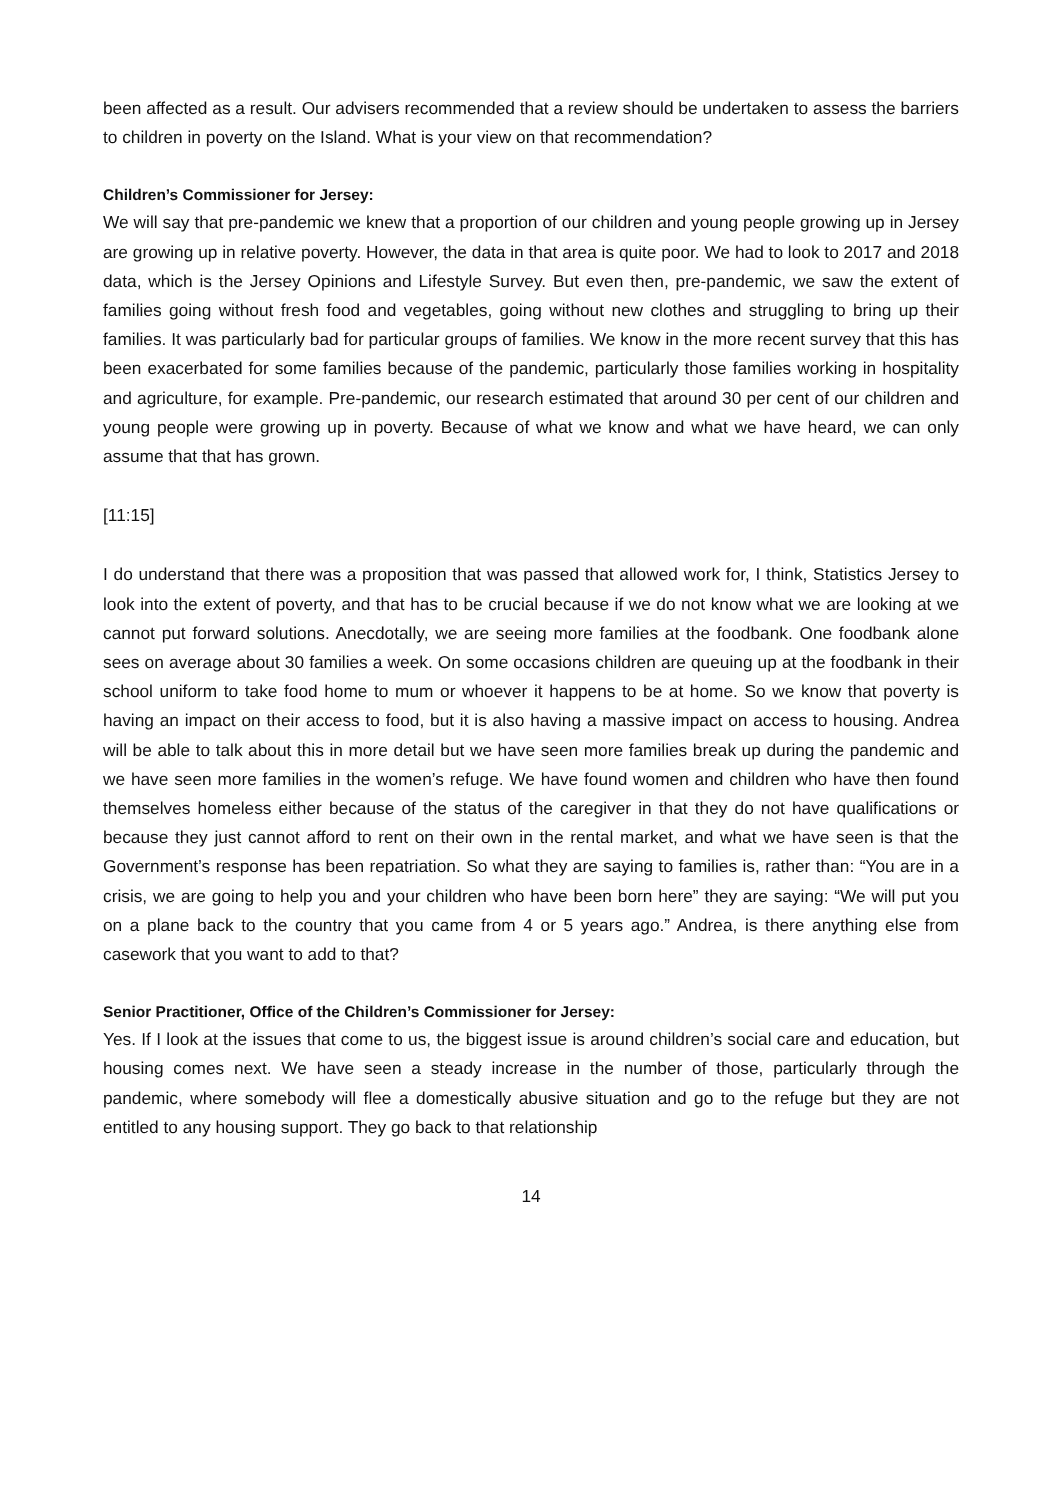been affected as a result. Our advisers recommended that a review should be undertaken to assess the barriers to children in poverty on the Island. What is your view on that recommendation?
Children’s Commissioner for Jersey:
We will say that pre-pandemic we knew that a proportion of our children and young people growing up in Jersey are growing up in relative poverty. However, the data in that area is quite poor. We had to look to 2017 and 2018 data, which is the Jersey Opinions and Lifestyle Survey. But even then, pre-pandemic, we saw the extent of families going without fresh food and vegetables, going without new clothes and struggling to bring up their families. It was particularly bad for particular groups of families. We know in the more recent survey that this has been exacerbated for some families because of the pandemic, particularly those families working in hospitality and agriculture, for example. Pre-pandemic, our research estimated that around 30 per cent of our children and young people were growing up in poverty. Because of what we know and what we have heard, we can only assume that that has grown.
[11:15]
I do understand that there was a proposition that was passed that allowed work for, I think, Statistics Jersey to look into the extent of poverty, and that has to be crucial because if we do not know what we are looking at we cannot put forward solutions. Anecdotally, we are seeing more families at the foodbank. One foodbank alone sees on average about 30 families a week. On some occasions children are queuing up at the foodbank in their school uniform to take food home to mum or whoever it happens to be at home. So we know that poverty is having an impact on their access to food, but it is also having a massive impact on access to housing. Andrea will be able to talk about this in more detail but we have seen more families break up during the pandemic and we have seen more families in the women’s refuge. We have found women and children who have then found themselves homeless either because of the status of the caregiver in that they do not have qualifications or because they just cannot afford to rent on their own in the rental market, and what we have seen is that the Government’s response has been repatriation. So what they are saying to families is, rather than: “You are in a crisis, we are going to help you and your children who have been born here” they are saying: “We will put you on a plane back to the country that you came from 4 or 5 years ago.” Andrea, is there anything else from casework that you want to add to that?
Senior Practitioner, Office of the Children’s Commissioner for Jersey:
Yes. If I look at the issues that come to us, the biggest issue is around children’s social care and education, but housing comes next. We have seen a steady increase in the number of those, particularly through the pandemic, where somebody will flee a domestically abusive situation and go to the refuge but they are not entitled to any housing support. They go back to that relationship
14